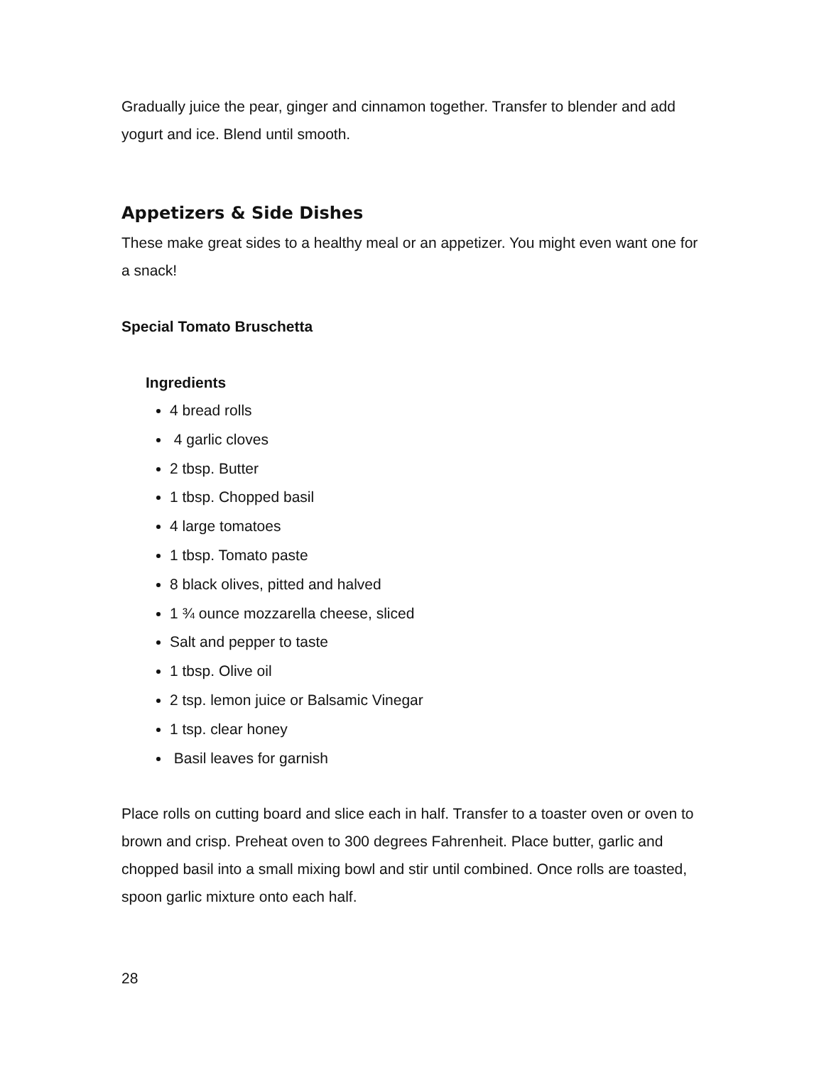Gradually juice the pear, ginger and cinnamon together. Transfer to blender and add yogurt and ice. Blend until smooth.
Appetizers & Side Dishes
These make great sides to a healthy meal or an appetizer. You might even want one for a snack!
Special Tomato Bruschetta
Ingredients
4 bread rolls
4 garlic cloves
2 tbsp. Butter
1 tbsp. Chopped basil
4 large tomatoes
1 tbsp. Tomato paste
8 black olives, pitted and halved
1 ¾ ounce mozzarella cheese, sliced
Salt and pepper to taste
1 tbsp. Olive oil
2 tsp. lemon juice or Balsamic Vinegar
1 tsp. clear honey
Basil leaves for garnish
Place rolls on cutting board and slice each in half. Transfer to a toaster oven or oven to brown and crisp. Preheat oven to 300 degrees Fahrenheit. Place butter, garlic and chopped basil into a small mixing bowl and stir until combined. Once rolls are toasted, spoon garlic mixture onto each half.
28